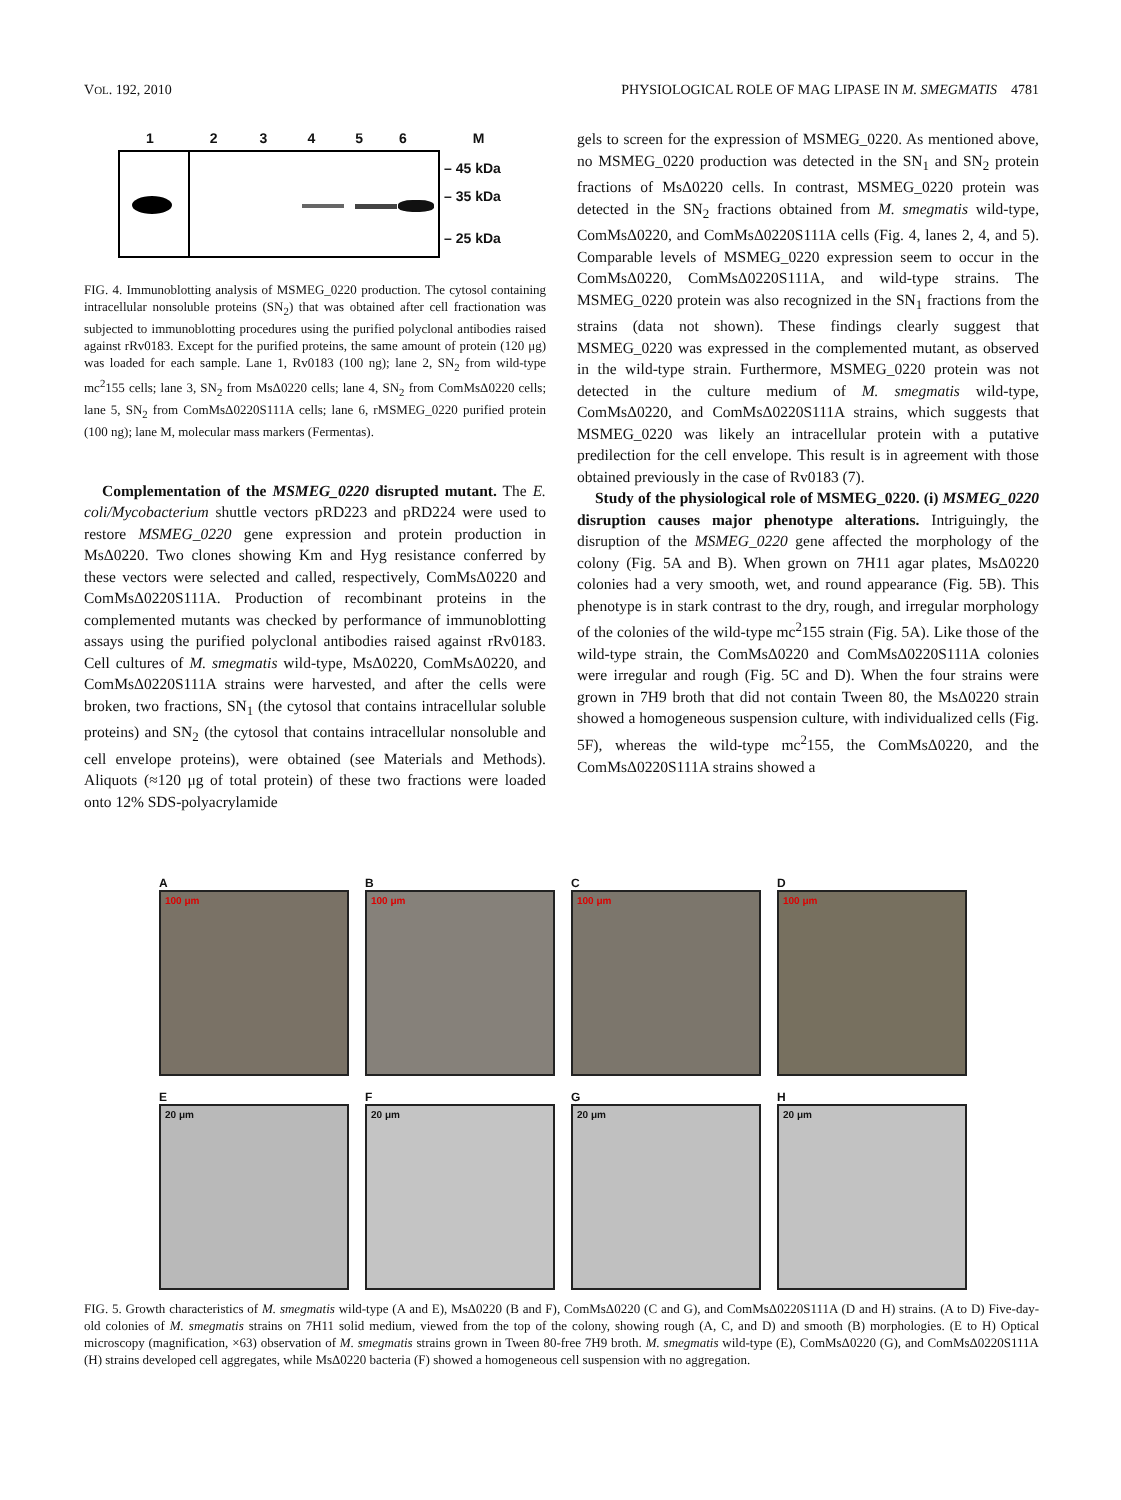VOL. 192, 2010 PHYSIOLOGICAL ROLE OF MAG LIPASE IN M. SMEGMATIS 4781
123456 M
– 45 kDa
– 35 kDa
– 25 kDa
FIG. 4. Immunoblotting analysis of MSMEG_0220 production. The cytosol containing intracellular nonsoluble proteins (SN<sub>2</sub>) that was obtained after cell fractionation was subjected to immunoblotting procedures using the purified polyclonal antibodies raised against rRv0183. Except for the purified proteins, the same amount of protein (120 μg) was loaded for each sample. Lane 1, Rv0183 (100 ng); lane 2, SN<sub>2</sub> from wild-type mc<sup>2</sup>155 cells; lane 3, SN<sub>2</sub> from MsΔ0220 cells; lane 4, SN<sub>2</sub> from ComMsΔ0220 cells; lane 5, SN<sub>2</sub> from ComMsΔ0220S111A cells; lane 6, rMSMEG_0220 purified protein (100 ng); lane M, molecular mass markers (Fermentas).
Complementation of the MSMEG_0220 disrupted mutant. The E. coli/Mycobacterium shuttle vectors pRD223 and pRD224 were used to restore MSMEG_0220 gene expression and protein production in MsΔ0220. Two clones showing Km and Hyg resistance conferred by these vectors were selected and called, respectively, ComMsΔ0220 and ComMsΔ0220S111A. Production of recombinant proteins in the complemented mutants was checked by performance of immunoblotting assays using the purified polyclonal antibodies raised against rRv0183. Cell cultures of M. smegmatis wild-type, MsΔ0220, ComMsΔ0220, and ComMsΔ0220S111A strains were harvested, and after the cells were broken, two fractions, SN<sub>1</sub> (the cytosol that contains intracellular soluble proteins) and SN<sub>2</sub> (the cytosol that contains intracellular nonsoluble and cell envelope proteins), were obtained (see Materials and Methods). Aliquots (≈120 μg of total protein) of these two fractions were loaded onto 12% SDS-polyacrylamide
gels to screen for the expression of MSMEG_0220. As mentioned above, no MSMEG_0220 production was detected in the SN<sub>1</sub> and SN<sub>2</sub> protein fractions of MsΔ0220 cells. In contrast, MSMEG_0220 protein was detected in the SN<sub>2</sub> fractions obtained from M. smegmatis wild-type, ComMsΔ0220, and ComMsΔ0220S111A cells (Fig. 4, lanes 2, 4, and 5). Comparable levels of MSMEG_0220 expression seem to occur in the ComMsΔ0220, ComMsΔ0220S111A, and wild-type strains. The MSMEG_0220 protein was also recognized in the SN<sub>1</sub> fractions from the strains (data not shown). These findings clearly suggest that MSMEG_0220 was expressed in the complemented mutant, as observed in the wild-type strain. Furthermore, MSMEG_0220 protein was not detected in the culture medium of M. smegmatis wild-type, ComMsΔ0220, and ComMsΔ0220S111A strains, which suggests that MSMEG_0220 was likely an intracellular protein with a putative predilection for the cell envelope. This result is in agreement with those obtained previously in the case of Rv0183 (7).
Study of the physiological role of MSMEG_0220. (i) MSMEG_0220 disruption causes major phenotype alterations. Intriguingly, the disruption of the MSMEG_0220 gene affected the morphology of the colony (Fig. 5A and B). When grown on 7H11 agar plates, MsΔ0220 colonies had a very smooth, wet, and round appearance (Fig. 5B). This phenotype is in stark contrast to the dry, rough, and irregular morphology of the colonies of the wild-type mc<sup>2</sup>155 strain (Fig. 5A). Like those of the wild-type strain, the ComMsΔ0220 and ComMsΔ0220S111A colonies were irregular and rough (Fig. 5C and D). When the four strains were grown in 7H9 broth that did not contain Tween 80, the MsΔ0220 strain showed a homogeneous suspension culture, with individualized cells (Fig. 5F), whereas the wild-type mc<sup>2</sup>155, the ComMsΔ0220, and the ComMsΔ0220S111A strains showed a
A
100 μm
B
100 μm
C
100 μm
D
100 μm
E
20 μm
F
20 μm
G
20 μm
H
20 μm
FIG. 5. Growth characteristics of M. smegmatis wild-type (A and E), MsΔ0220 (B and F), ComMsΔ0220 (C and G), and ComMsΔ0220S111A (D and H) strains. (A to D) Five-day-old colonies of M. smegmatis strains on 7H11 solid medium, viewed from the top of the colony, showing rough (A, C, and D) and smooth (B) morphologies. (E to H) Optical microscopy (magnification, ×63) observation of M. smegmatis strains grown in Tween 80-free 7H9 broth. M. smegmatis wild-type (E), ComMsΔ0220 (G), and ComMsΔ0220S111A (H) strains developed cell aggregates, while MsΔ0220 bacteria (F) showed a homogeneous cell suspension with no aggregation.